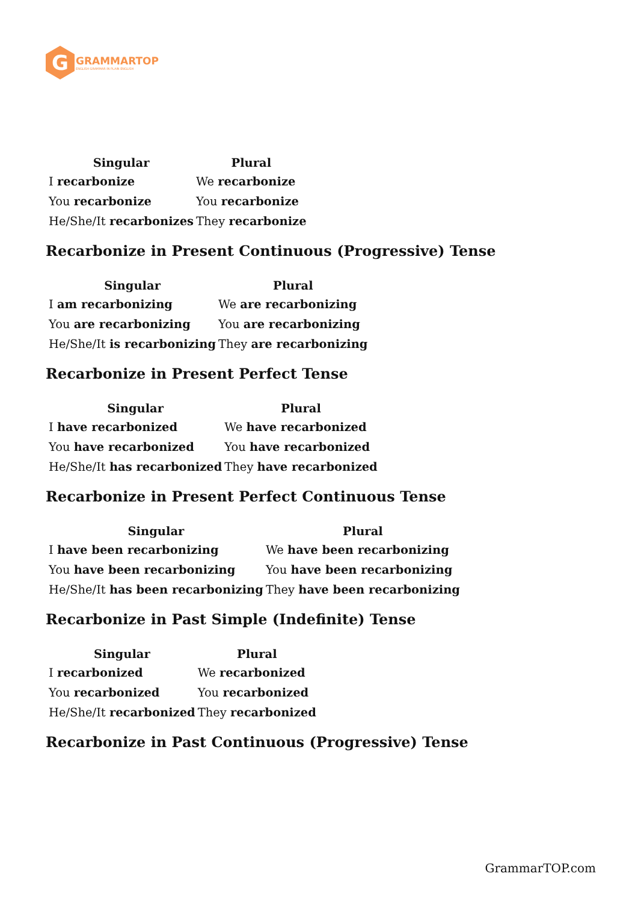G
GRAMMARTOP
ENGLISH GRAMMAR IN PLAIN ENGLISH
| Singular | Plural |
| --- | --- |
| I recarbonize | We recarbonize |
| You recarbonize | You recarbonize |
| He/She/It recarbonizes | They recarbonize |
Recarbonize in Present Continuous (Progressive) Tense
| Singular | Plural |
| --- | --- |
| I am recarbonizing | We are recarbonizing |
| You are recarbonizing | You are recarbonizing |
| He/She/It is recarbonizing | They are recarbonizing |
Recarbonize in Present Perfect Tense
| Singular | Plural |
| --- | --- |
| I have recarbonized | We have recarbonized |
| You have recarbonized | You have recarbonized |
| He/She/It has recarbonized | They have recarbonized |
Recarbonize in Present Perfect Continuous Tense
| Singular | Plural |
| --- | --- |
| I have been recarbonizing | We have been recarbonizing |
| You have been recarbonizing | You have been recarbonizing |
| He/She/It has been recarbonizing | They have been recarbonizing |
Recarbonize in Past Simple (Indefinite) Tense
| Singular | Plural |
| --- | --- |
| I recarbonized | We recarbonized |
| You recarbonized | You recarbonized |
| He/She/It recarbonized | They recarbonized |
Recarbonize in Past Continuous (Progressive) Tense
GrammarTOP.com